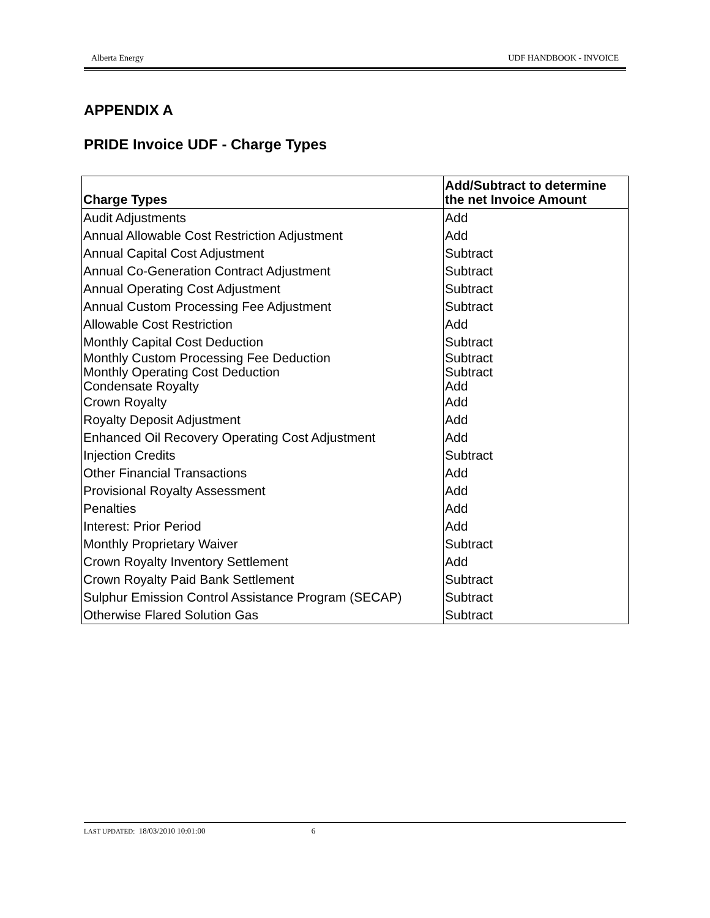Alberta Energy UDF HANDBOOK - INVOICE
APPENDIX A
PRIDE Invoice UDF - Charge Types
| Charge Types | Add/Subtract to determine the net Invoice Amount |
| --- | --- |
| Audit Adjustments | Add |
| Annual Allowable Cost Restriction Adjustment | Add |
| Annual Capital Cost Adjustment | Subtract |
| Annual Co-Generation Contract Adjustment | Subtract |
| Annual Operating Cost Adjustment | Subtract |
| Annual Custom Processing Fee Adjustment | Subtract |
| Allowable Cost Restriction | Add |
| Monthly Capital Cost Deduction | Subtract |
| Monthly Custom Processing Fee Deduction | Subtract |
| Monthly Operating Cost Deduction | Subtract |
| Condensate Royalty | Add |
| Crown Royalty | Add |
| Royalty Deposit Adjustment | Add |
| Enhanced Oil Recovery Operating Cost Adjustment | Add |
| Injection Credits | Subtract |
| Other Financial Transactions | Add |
| Provisional Royalty Assessment | Add |
| Penalties | Add |
| Interest: Prior Period | Add |
| Monthly Proprietary Waiver | Subtract |
| Crown Royalty Inventory Settlement | Add |
| Crown Royalty Paid Bank Settlement | Subtract |
| Sulphur Emission Control Assistance Program (SECAP) | Subtract |
| Otherwise Flared Solution Gas | Subtract |
LAST UPDATED: 18/03/2010 10:01:00 6